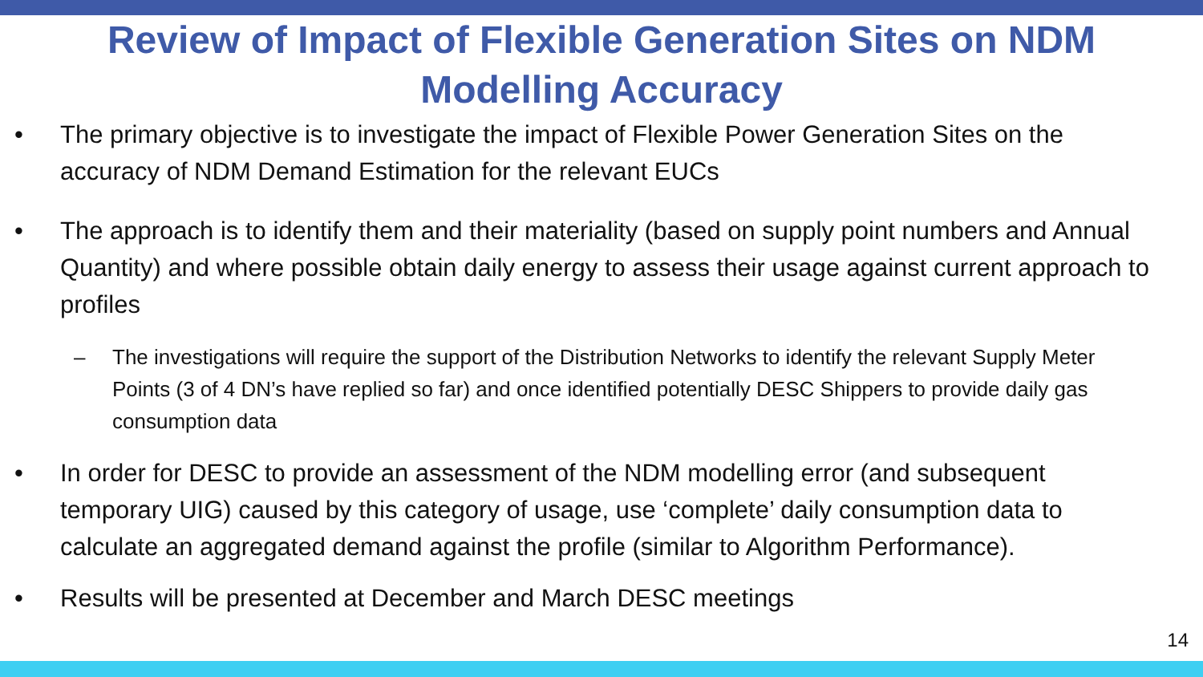Review of Impact of Flexible Generation Sites on NDM
Modelling Accuracy
• The primary objective is to investigate the impact of Flexible Power Generation Sites on the accuracy of NDM Demand Estimation for the relevant EUCs
• The approach is to identify them and their materiality (based on supply point numbers and Annual Quantity) and where possible obtain daily energy to assess their usage against current approach to profiles
– The investigations will require the support of the Distribution Networks to identify the relevant Supply Meter Points (3 of 4 DN’s have replied so far) and once identified potentially DESC Shippers to provide daily gas consumption data
• In order for DESC to provide an assessment of the NDM modelling error (and subsequent temporary UIG) caused by this category of usage, use ‘complete’ daily consumption data to calculate an aggregated demand against the profile (similar to Algorithm Performance).
• Results will be presented at December and March DESC meetings
14